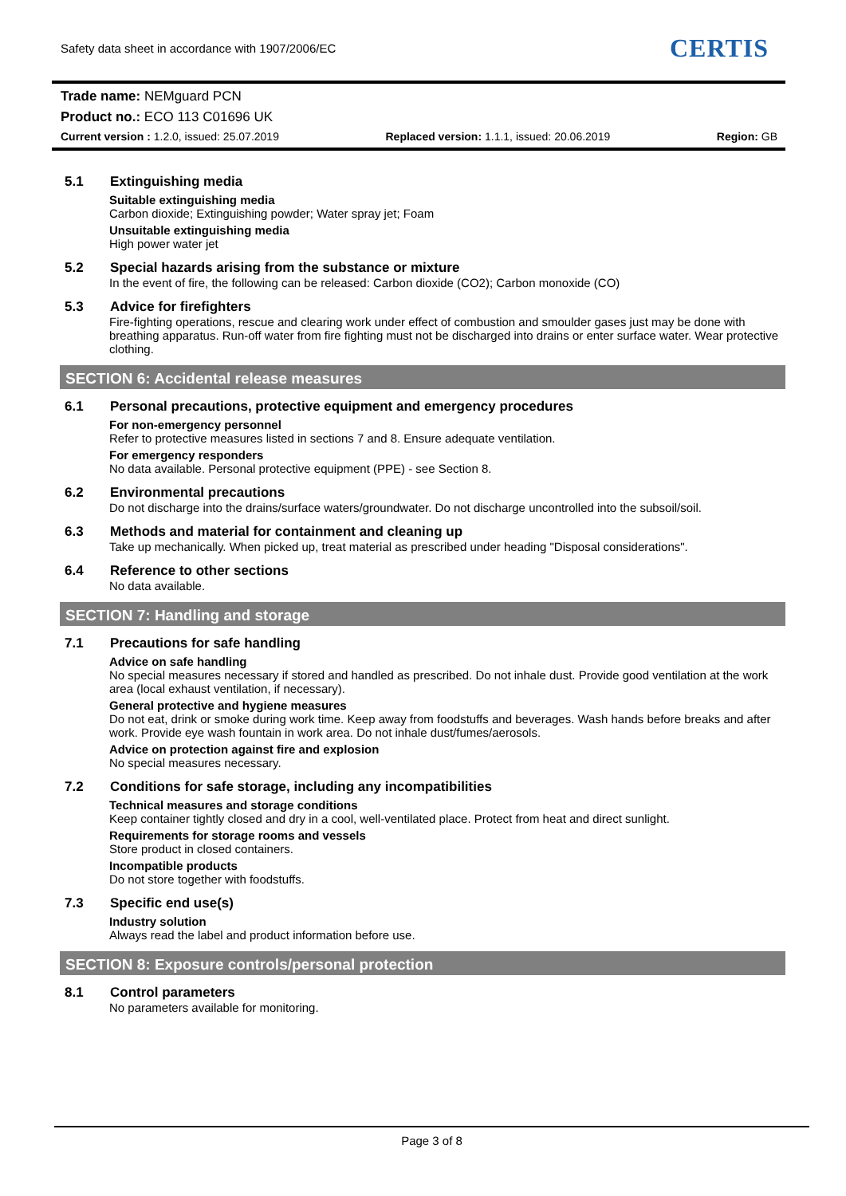Safety data sheet in accordance with 1907/2006/EC
CERTIS
Trade name: NEMguard PCN
Product no.: ECO 113 C01696 UK
Current version : 1.2.0, issued: 25.07.2019 Replaced version: 1.1.1, issued: 20.06.2019 Region: GB
5.1 Extinguishing media
Suitable extinguishing media
Carbon dioxide; Extinguishing powder; Water spray jet; Foam
Unsuitable extinguishing media
High power water jet
5.2 Special hazards arising from the substance or mixture
In the event of fire, the following can be released: Carbon dioxide (CO2); Carbon monoxide (CO)
5.3 Advice for firefighters
Fire-fighting operations, rescue and clearing work under effect of combustion and smoulder gases just may be done with breathing apparatus. Run-off water from fire fighting must not be discharged into drains or enter surface water. Wear protective clothing.
SECTION 6: Accidental release measures
6.1 Personal precautions, protective equipment and emergency procedures
For non-emergency personnel
Refer to protective measures listed in sections 7 and 8. Ensure adequate ventilation.
For emergency responders
No data available. Personal protective equipment (PPE) - see Section 8.
6.2 Environmental precautions
Do not discharge into the drains/surface waters/groundwater. Do not discharge uncontrolled into the subsoil/soil.
6.3 Methods and material for containment and cleaning up
Take up mechanically. When picked up, treat material as prescribed under heading "Disposal considerations".
6.4 Reference to other sections
No data available.
SECTION 7: Handling and storage
7.1 Precautions for safe handling
Advice on safe handling
No special measures necessary if stored and handled as prescribed. Do not inhale dust. Provide good ventilation at the work area (local exhaust ventilation, if necessary).
General protective and hygiene measures
Do not eat, drink or smoke during work time. Keep away from foodstuffs and beverages. Wash hands before breaks and after work. Provide eye wash fountain in work area. Do not inhale dust/fumes/aerosols.
Advice on protection against fire and explosion
No special measures necessary.
7.2 Conditions for safe storage, including any incompatibilities
Technical measures and storage conditions
Keep container tightly closed and dry in a cool, well-ventilated place. Protect from heat and direct sunlight.
Requirements for storage rooms and vessels
Store product in closed containers.
Incompatible products
Do not store together with foodstuffs.
7.3 Specific end use(s)
Industry solution
Always read the label and product information before use.
SECTION 8: Exposure controls/personal protection
8.1 Control parameters
No parameters available for monitoring.
Page 3 of 8